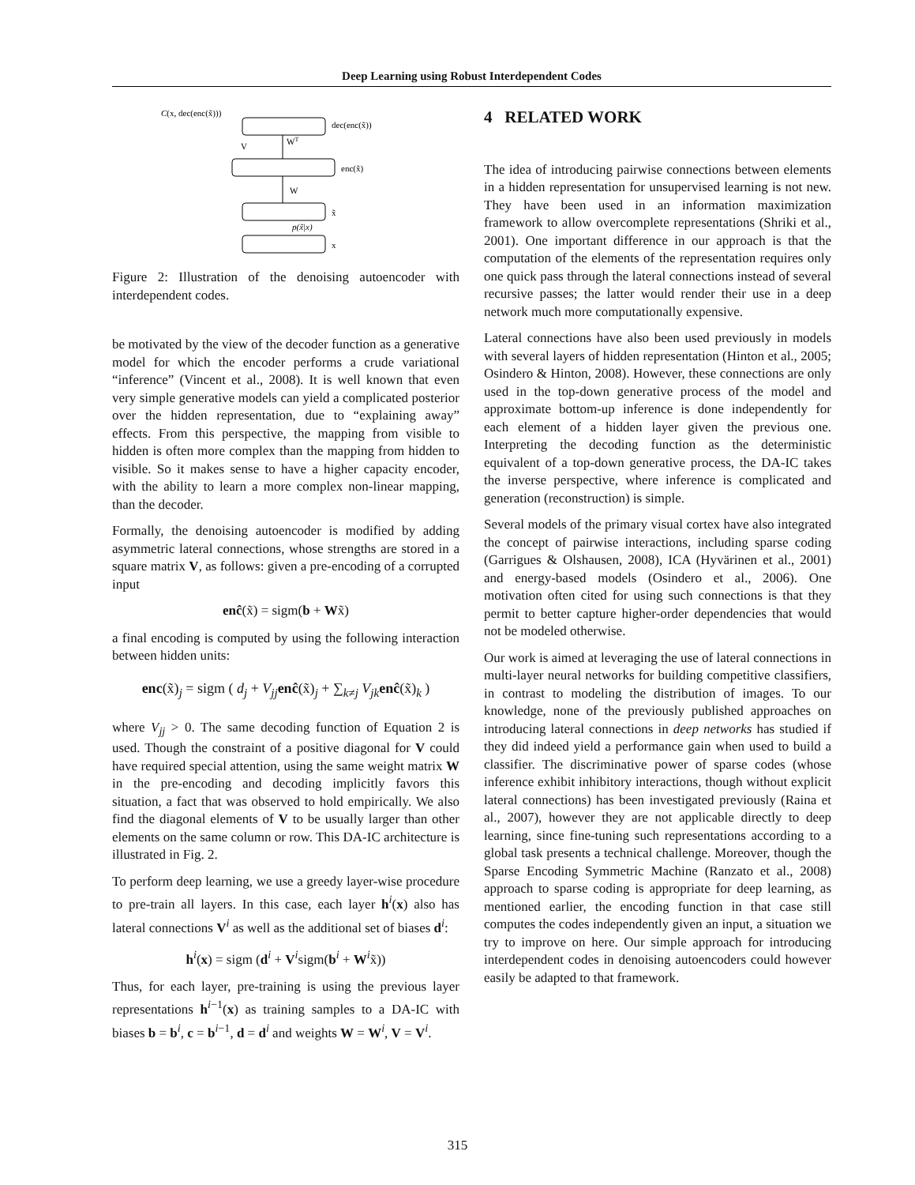Deep Learning using Robust Interdependent Codes
C(x, dec(enc(x̃)))
dec(enc(x̃))
WT
V
enc(x̃)
W
x̃
p(x̃|x)
x
Figure 2: Illustration of the denoising autoencoder with interdependent codes.
be motivated by the view of the decoder function as a generative model for which the encoder performs a crude variational “inference” (Vincent et al., 2008). It is well known that even very simple generative models can yield a complicated posterior over the hidden representation, due to “explaining away” effects. From this perspective, the mapping from visible to hidden is often more complex than the mapping from hidden to visible. So it makes sense to have a higher capacity encoder, with the ability to learn a more complex non-linear mapping, than the decoder.
Formally, the denoising autoencoder is modified by adding asymmetric lateral connections, whose strengths are stored in a square matrix V, as follows: given a pre-encoding of a corrupted input
enĉ(x̃) = sigm(b + Wx̃)
a final encoding is computed by using the following interaction between hidden units:
enc(x̃)<sub>j</sub> = sigm ( d<sub>j</sub> + V<sub>jj</sub> enĉ(x̃)<sub>j</sub> + ∑<sub>k≠j</sub> V<sub>jk</sub> enĉ(x̃)<sub>k</sub> )
where V<sub>jj</sub> > 0. The same decoding function of Equation 2 is used. Though the constraint of a positive diagonal for V could have required special attention, using the same weight matrix W in the pre-encoding and decoding implicitly favors this situation, a fact that was observed to hold empirically. We also find the diagonal elements of V to be usually larger than other elements on the same column or row. This DA-IC architecture is illustrated in Fig. 2.
To perform deep learning, we use a greedy layer-wise procedure to pre-train all layers. In this case, each layer h<sup>i</sup>(x) also has lateral connections V<sup>i</sup> as well as the additional set of biases d<sup>i</sup>:
h<sup>i</sup>(x) = sigm (d<sup>i</sup> + V<sup>i</sup>sigm(b<sup>i</sup> + W<sup>i</sup>x̃))
Thus, for each layer, pre-training is using the previous layer representations h<sup>i−1</sup>(x) as training samples to a DA-IC with biases b = b<sup>i</sup>, c = b<sup>i−1</sup>, d = d<sup>i</sup> and weights W = W<sup>i</sup>, V = V<sup>i</sup>.
4 RELATED WORK
The idea of introducing pairwise connections between elements in a hidden representation for unsupervised learning is not new. They have been used in an information maximization framework to allow overcomplete representations (Shriki et al., 2001). One important difference in our approach is that the computation of the elements of the representation requires only one quick pass through the lateral connections instead of several recursive passes; the latter would render their use in a deep network much more computationally expensive.
Lateral connections have also been used previously in models with several layers of hidden representation (Hinton et al., 2005; Osindero & Hinton, 2008). However, these connections are only used in the top-down generative process of the model and approximate bottom-up inference is done independently for each element of a hidden layer given the previous one. Interpreting the decoding function as the deterministic equivalent of a top-down generative process, the DA-IC takes the inverse perspective, where inference is complicated and generation (reconstruction) is simple.
Several models of the primary visual cortex have also integrated the concept of pairwise interactions, including sparse coding (Garrigues & Olshausen, 2008), ICA (Hyvärinen et al., 2001) and energy-based models (Osindero et al., 2006). One motivation often cited for using such connections is that they permit to better capture higher-order dependencies that would not be modeled otherwise.
Our work is aimed at leveraging the use of lateral connections in multi-layer neural networks for building competitive classifiers, in contrast to modeling the distribution of images. To our knowledge, none of the previously published approaches on introducing lateral connections in deep networks has studied if they did indeed yield a performance gain when used to build a classifier. The discriminative power of sparse codes (whose inference exhibit inhibitory interactions, though without explicit lateral connections) has been investigated previously (Raina et al., 2007), however they are not applicable directly to deep learning, since fine-tuning such representations according to a global task presents a technical challenge. Moreover, though the Sparse Encoding Symmetric Machine (Ranzato et al., 2008) approach to sparse coding is appropriate for deep learning, as mentioned earlier, the encoding function in that case still computes the codes independently given an input, a situation we try to improve on here. Our simple approach for introducing interdependent codes in denoising autoencoders could however easily be adapted to that framework.
315